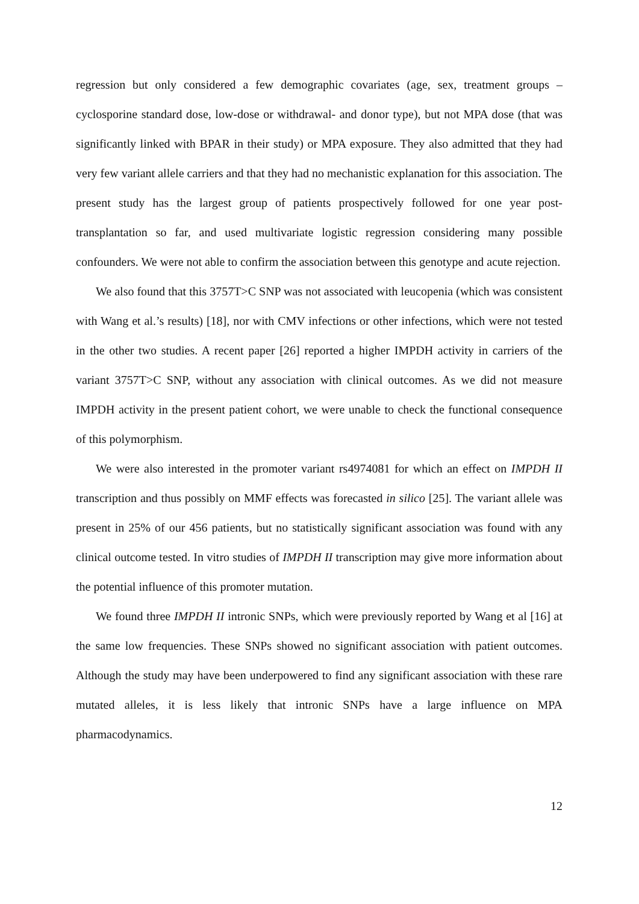regression but only considered a few demographic covariates (age, sex, treatment groups – cyclosporine standard dose, low-dose or withdrawal- and donor type), but not MPA dose (that was significantly linked with BPAR in their study) or MPA exposure. They also admitted that they had very few variant allele carriers and that they had no mechanistic explanation for this association. The present study has the largest group of patients prospectively followed for one year post-transplantation so far, and used multivariate logistic regression considering many possible confounders. We were not able to confirm the association between this genotype and acute rejection.
We also found that this 3757T>C SNP was not associated with leucopenia (which was consistent with Wang et al.’s results) [18], nor with CMV infections or other infections, which were not tested in the other two studies. A recent paper [26] reported a higher IMPDH activity in carriers of the variant 3757T>C SNP, without any association with clinical outcomes. As we did not measure IMPDH activity in the present patient cohort, we were unable to check the functional consequence of this polymorphism.
We were also interested in the promoter variant rs4974081 for which an effect on IMPDH II transcription and thus possibly on MMF effects was forecasted in silico [25]. The variant allele was present in 25% of our 456 patients, but no statistically significant association was found with any clinical outcome tested. In vitro studies of IMPDH II transcription may give more information about the potential influence of this promoter mutation.
We found three IMPDH II intronic SNPs, which were previously reported by Wang et al [16] at the same low frequencies. These SNPs showed no significant association with patient outcomes. Although the study may have been underpowered to find any significant association with these rare mutated alleles, it is less likely that intronic SNPs have a large influence on MPA pharmacodynamics.
12